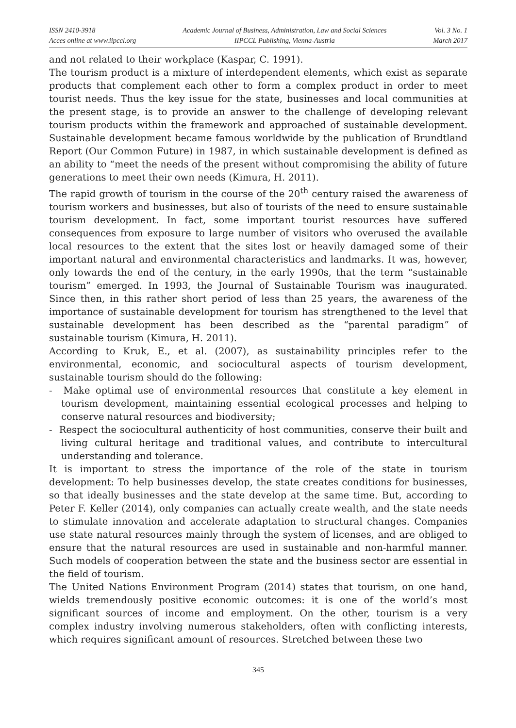ISSN 2410-3918
Acces online at www.iipccl.org
Academic Journal of Business, Administration, Law and Social Sciences
IIPCCL Publishing, Vienna-Austria
Vol. 3 No. 1
March 2017
and not related to their workplace (Kaspar, C. 1991).
The tourism product is a mixture of interdependent elements, which exist as separate products that complement each other to form a complex product in order to meet tourist needs. Thus the key issue for the state, businesses and local communities at the present stage, is to provide an answer to the challenge of developing relevant tourism products within the framework and approached of sustainable development. Sustainable development became famous worldwide by the publication of Brundtland Report (Our Common Future) in 1987, in which sustainable development is defined as an ability to “meet the needs of the present without compromising the ability of future generations to meet their own needs (Kimura, H. 2011).
The rapid growth of tourism in the course of the 20<sup>th</sup> century raised the awareness of tourism workers and businesses, but also of tourists of the need to ensure sustainable tourism development. In fact, some important tourist resources have suffered consequences from exposure to large number of visitors who overused the available local resources to the extent that the sites lost or heavily damaged some of their important natural and environmental characteristics and landmarks. It was, however, only towards the end of the century, in the early 1990s, that the term “sustainable tourism” emerged. In 1993, the Journal of Sustainable Tourism was inaugurated. Since then, in this rather short period of less than 25 years, the awareness of the importance of sustainable development for tourism has strengthened to the level that sustainable development has been described as the “parental paradigm” of sustainable tourism (Kimura, H. 2011).
According to Kruk, E., et al. (2007), as sustainability principles refer to the environmental, economic, and sociocultural aspects of tourism development, sustainable tourism should do the following:
- Make optimal use of environmental resources that constitute a key element in tourism development, maintaining essential ecological processes and helping to conserve natural resources and biodiversity;
- Respect the sociocultural authenticity of host communities, conserve their built and living cultural heritage and traditional values, and contribute to intercultural understanding and tolerance.
It is important to stress the importance of the role of the state in tourism development: To help businesses develop, the state creates conditions for businesses, so that ideally businesses and the state develop at the same time. But, according to Peter F. Keller (2014), only companies can actually create wealth, and the state needs to stimulate innovation and accelerate adaptation to structural changes. Companies use state natural resources mainly through the system of licenses, and are obliged to ensure that the natural resources are used in sustainable and non-harmful manner. Such models of cooperation between the state and the business sector are essential in the field of tourism.
The United Nations Environment Program (2014) states that tourism, on one hand, wields tremendously positive economic outcomes: it is one of the world’s most significant sources of income and employment. On the other, tourism is a very complex industry involving numerous stakeholders, often with conflicting interests, which requires significant amount of resources. Stretched between these two
345